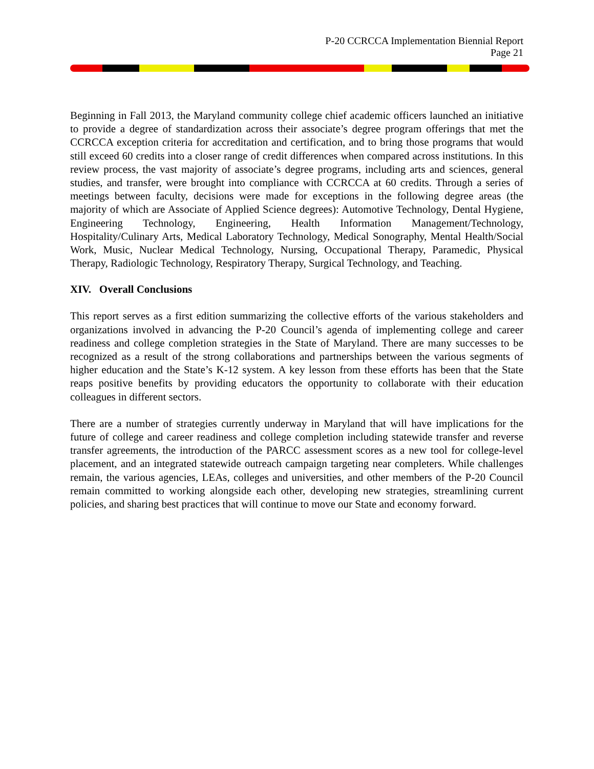P-20 CCRCCA Implementation Biennial Report
Page 21
Beginning in Fall 2013, the Maryland community college chief academic officers launched an initiative to provide a degree of standardization across their associate’s degree program offerings that met the CCRCCA exception criteria for accreditation and certification, and to bring those programs that would still exceed 60 credits into a closer range of credit differences when compared across institutions. In this review process, the vast majority of associate’s degree programs, including arts and sciences, general studies, and transfer, were brought into compliance with CCRCCA at 60 credits. Through a series of meetings between faculty, decisions were made for exceptions in the following degree areas (the majority of which are Associate of Applied Science degrees): Automotive Technology, Dental Hygiene, Engineering Technology, Engineering, Health Information Management/Technology, Hospitality/Culinary Arts, Medical Laboratory Technology, Medical Sonography, Mental Health/Social Work, Music, Nuclear Medical Technology, Nursing, Occupational Therapy, Paramedic, Physical Therapy, Radiologic Technology, Respiratory Therapy, Surgical Technology, and Teaching.
XIV. Overall Conclusions
This report serves as a first edition summarizing the collective efforts of the various stakeholders and organizations involved in advancing the P-20 Council’s agenda of implementing college and career readiness and college completion strategies in the State of Maryland. There are many successes to be recognized as a result of the strong collaborations and partnerships between the various segments of higher education and the State’s K-12 system. A key lesson from these efforts has been that the State reaps positive benefits by providing educators the opportunity to collaborate with their education colleagues in different sectors.
There are a number of strategies currently underway in Maryland that will have implications for the future of college and career readiness and college completion including statewide transfer and reverse transfer agreements, the introduction of the PARCC assessment scores as a new tool for college-level placement, and an integrated statewide outreach campaign targeting near completers. While challenges remain, the various agencies, LEAs, colleges and universities, and other members of the P-20 Council remain committed to working alongside each other, developing new strategies, streamlining current policies, and sharing best practices that will continue to move our State and economy forward.